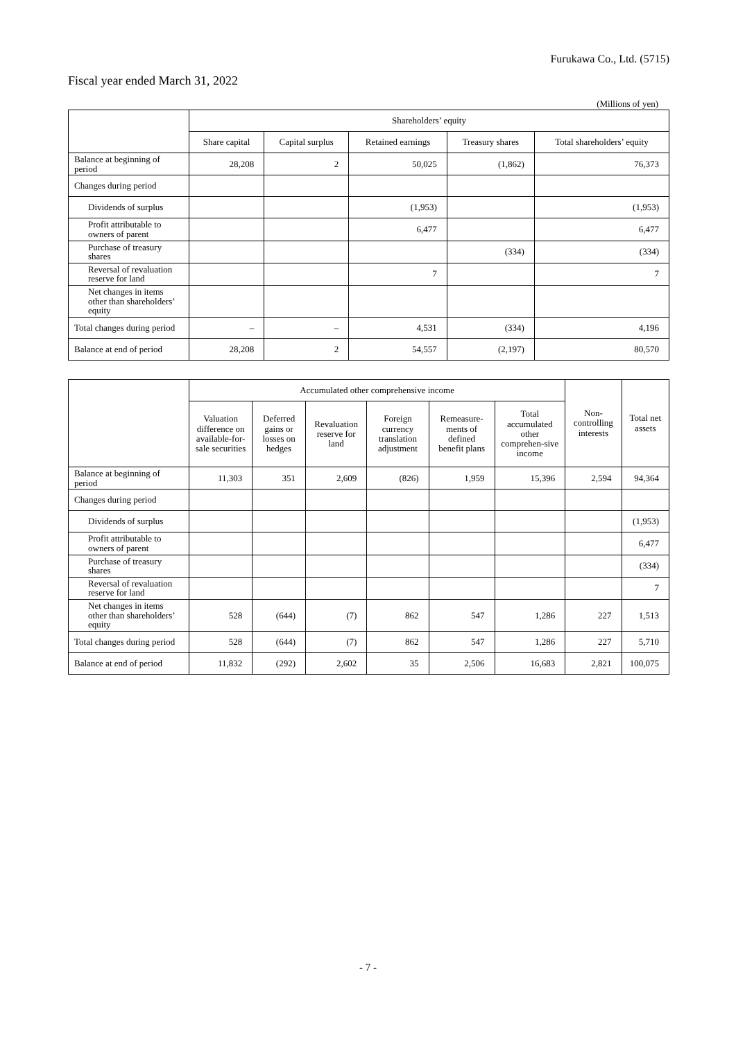Furukawa Co., Ltd. (5715)
Fiscal year ended March 31, 2022
(Millions of yen)
| | Shareholders’ equity | | | | |
| --- | --- | --- | --- | --- | --- |
| | Share capital | Capital surplus | Retained earnings | Treasury shares | Total shareholders’ equity |
| Balance at beginning of period | 28,208 | 2 | 50,025 | (1,862) | 76,373 |
| Changes during period | | | | | |
| Dividends of surplus | | | (1,953) | | (1,953) |
| Profit attributable to owners of parent | | | 6,477 | | 6,477 |
| Purchase of treasury shares | | | | (334) | (334) |
| Reversal of revaluation reserve for land | | | 7 | | 7 |
| Net changes in items other than shareholders’ equity | | | | | |
| Total changes during period | – | – | 4,531 | (334) | 4,196 |
| Balance at end of period | 28,208 | 2 | 54,557 | (2,197) | 80,570 |
| | Accumulated other comprehensive income | | | | | | Non-controlling interests | Total net assets |
| --- | --- | --- | --- | --- | --- | --- | --- | --- |
| | Valuation difference on available-for-sale securities | Deferred gains or losses on hedges | Revaluation reserve for land | Foreign currency translation adjustment | Remeasure-ments of defined benefit plans | Total accumulated other comprehen-sive income | | |
| Balance at beginning of period | 11,303 | 351 | 2,609 | (826) | 1,959 | 15,396 | 2,594 | 94,364 |
| Changes during period | | | | | | | | |
| Dividends of surplus | | | | | | | | (1,953) |
| Profit attributable to owners of parent | | | | | | | | 6,477 |
| Purchase of treasury shares | | | | | | | | (334) |
| Reversal of revaluation reserve for land | | | | | | | | 7 |
| Net changes in items other than shareholders’ equity | 528 | (644) | (7) | 862 | 547 | 1,286 | 227 | 1,513 |
| Total changes during period | 528 | (644) | (7) | 862 | 547 | 1,286 | 227 | 5,710 |
| Balance at end of period | 11,832 | (292) | 2,602 | 35 | 2,506 | 16,683 | 2,821 | 100,075 |
- 7 -